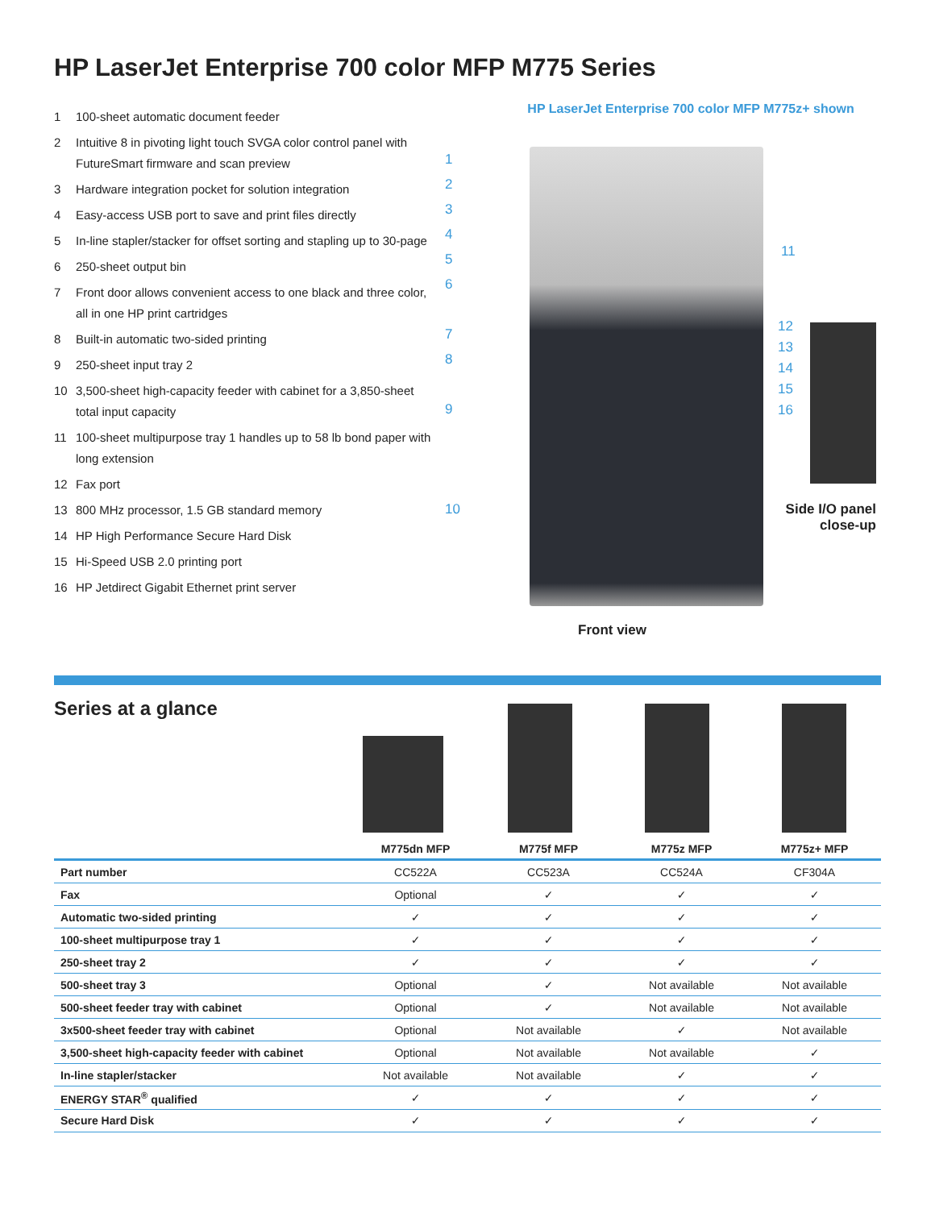HP LaserJet Enterprise 700 color MFP M775 Series
1 100-sheet automatic document feeder
2 Intuitive 8 in pivoting light touch SVGA color control panel with FutureSmart firmware and scan preview
3 Hardware integration pocket for solution integration
4 Easy-access USB port to save and print files directly
5 In-line stapler/stacker for offset sorting and stapling up to 30-page
6 250-sheet output bin
7 Front door allows convenient access to one black and three color, all in one HP print cartridges
8 Built-in automatic two-sided printing
9 250-sheet input tray 2
10 3,500-sheet high-capacity feeder with cabinet for a 3,850-sheet total input capacity
11 100-sheet multipurpose tray 1 handles up to 58 lb bond paper with long extension
12 Fax port
13 800 MHz processor, 1.5 GB standard memory
14 HP High Performance Secure Hard Disk
15 Hi-Speed USB 2.0 printing port
16 HP Jetdirect Gigabit Ethernet print server
HP LaserJet Enterprise 700 color MFP M775z+ shown
1
2
3
4
5
6
7
8
9
10
11
12
13
14
15
16
Side I/O panel close-up
Front view
Series at a glance
| | M775dn MFP | M775f MFP | M775z MFP | M775z+ MFP |
| --- | --- | --- | --- | --- |
| Part number | CC522A | CC523A | CC524A | CF304A |
| Fax | Optional | ✓ | ✓ | ✓ |
| Automatic two-sided printing | ✓ | ✓ | ✓ | ✓ |
| 100-sheet multipurpose tray 1 | ✓ | ✓ | ✓ | ✓ |
| 250-sheet tray 2 | ✓ | ✓ | ✓ | ✓ |
| 500-sheet tray 3 | Optional | ✓ | Not available | Not available |
| 500-sheet feeder tray with cabinet | Optional | ✓ | Not available | Not available |
| 3x500-sheet feeder tray with cabinet | Optional | Not available | ✓ | Not available |
| 3,500-sheet high-capacity feeder with cabinet | Optional | Not available | Not available | ✓ |
| In-line stapler/stacker | Not available | Not available | ✓ | ✓ |
| ENERGY STAR<sup>®</sup> qualified | ✓ | ✓ | ✓ | ✓ |
| Secure Hard Disk | ✓ | ✓ | ✓ | ✓ |